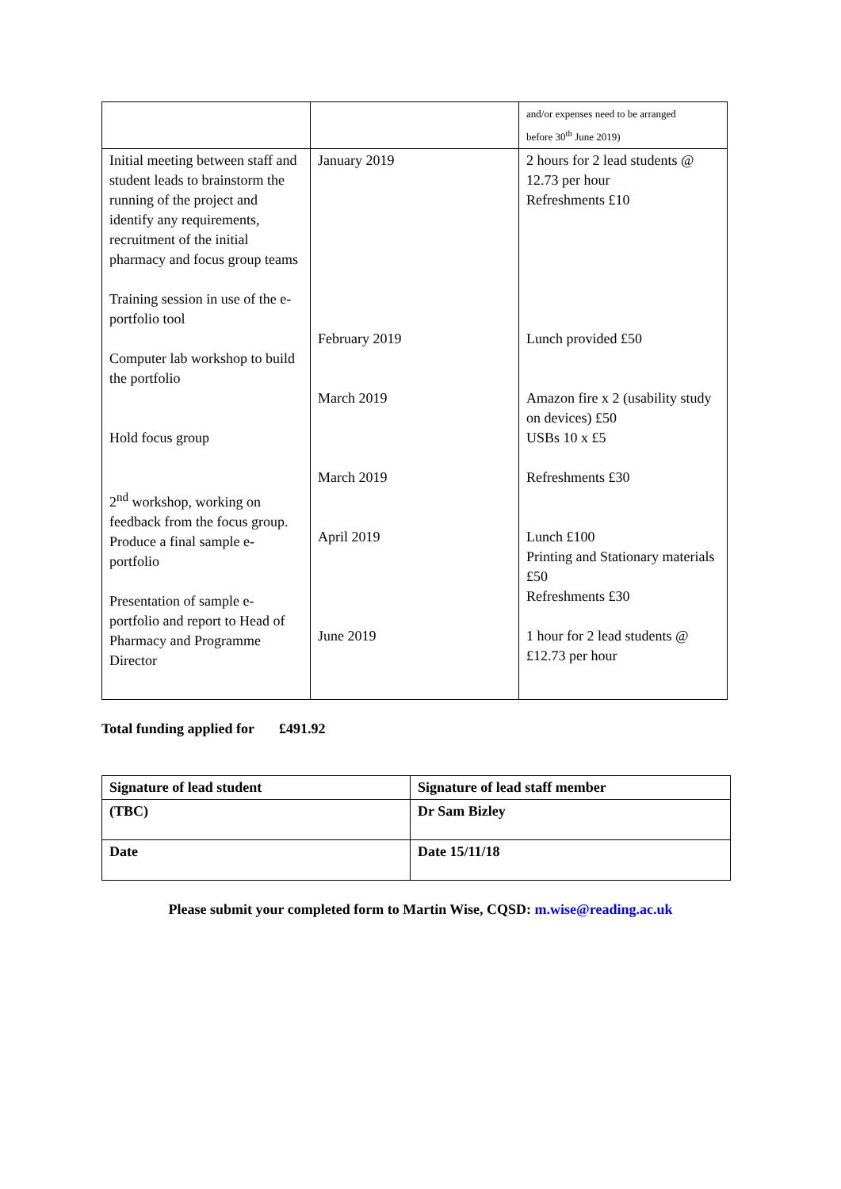| | | and/or expenses need to be arranged before 30<sup>th</sup> June 2019) |
| Initial meeting between staff and student leads to brainstorm the running of the project and identify any requirements, recruitment of the initial pharmacy and focus group teams Training session in use of the e-portfolio tool Computer lab workshop to build the portfolio Hold focus group 2<sup>nd</sup> workshop, working on feedback from the focus group. Produce a final sample e-portfolio Presentation of sample e-portfolio and report to Head of Pharmacy and Programme Director | January 2019 February 2019 March 2019 March 2019 April 2019 June 2019 | 2 hours for 2 lead students @ 12.73 per hour Refreshments £10 Lunch provided £50 Amazon fire x 2 (usability study on devices) £50 USBs 10 x £5 Refreshments £30 Lunch £100 Printing and Stationary materials £50 Refreshments £30 1 hour for 2 lead students @ £12.73 per hour |
Total funding applied for £491.92
| Signature of lead student | Signature of lead staff member |
| (TBC) | Dr Sam Bizley |
| Date | Date 15/11/18 |
Please submit your completed form to Martin Wise, CQSD: m.wise@reading.ac.uk